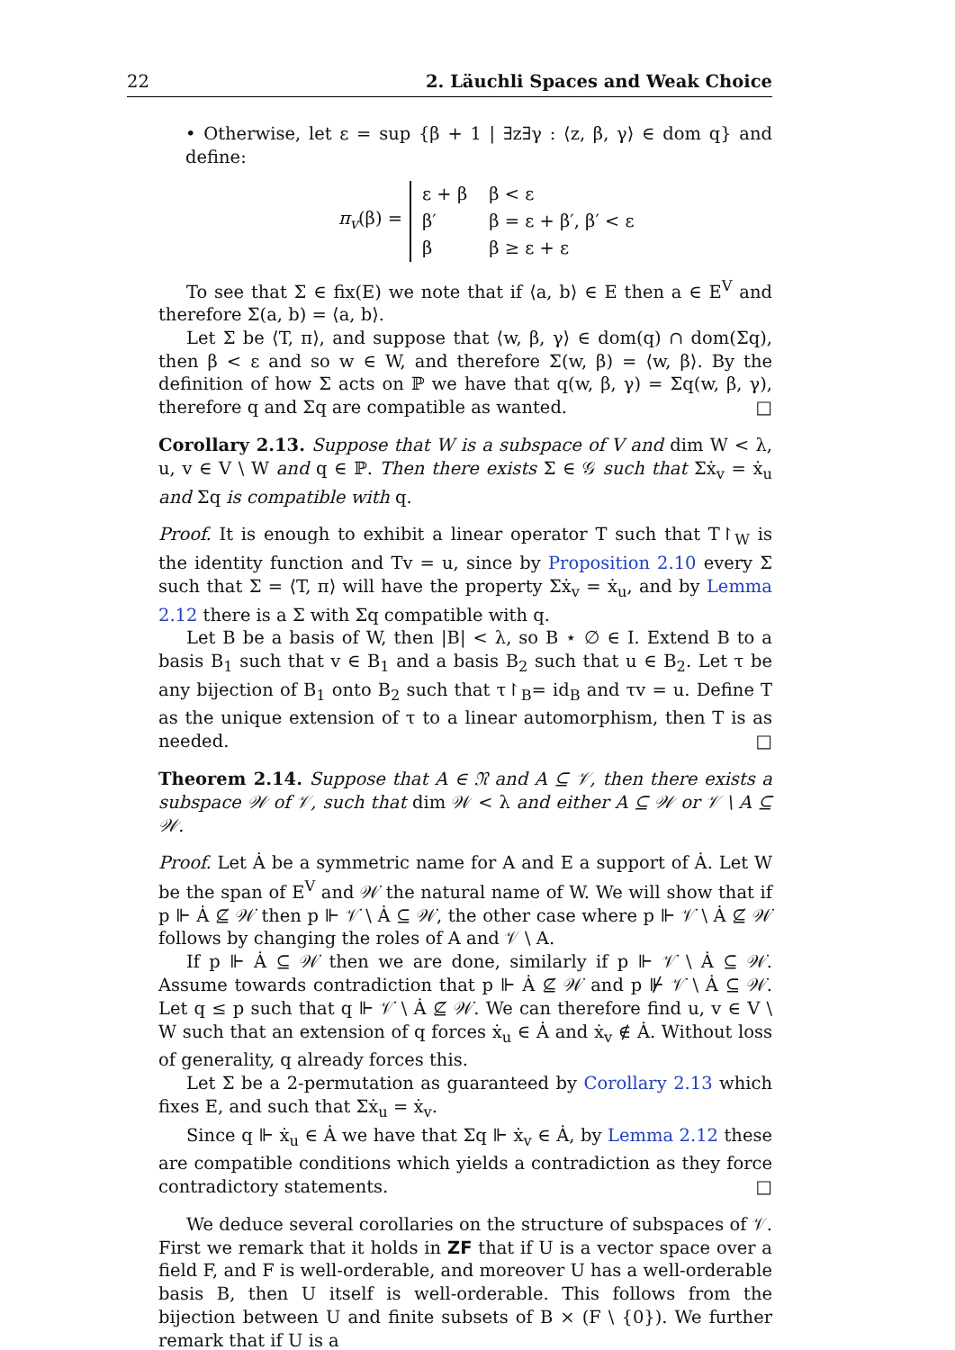22 2. Läuchli Spaces and Weak Choice
• Otherwise, let ε = sup {β + 1 | ∃z∃γ : ⟨z, β, γ⟩ ∈ dom q} and define:
π<sub>v</sub>(β) =
| ε + β | β < ε |
| β′ | β = ε + β′, β′ < ε |
| β | β ≥ ε + ε |
To see that Σ ∈ fix(E) we note that if ⟨a, b⟩ ∈ E then a ∈ E<sup>V</sup> and therefore Σ(a, b) = ⟨a, b⟩.
Let Σ be ⟨T, π⟩, and suppose that ⟨w, β, γ⟩ ∈ dom(q) ∩ dom(Σq), then β < ε and so w ∈ W, and therefore Σ(w, β) = ⟨w, β⟩. By the definition of how Σ acts on ℙ we have that q(w, β, γ) = Σq(w, β, γ), therefore q and Σq are compatible as wanted. □
Corollary 2.13. Suppose that W is a subspace of V and dim W < λ, u, v ∈ V \ W and q ∈ ℙ. Then there exists Σ ∈ 𝒢 such that Σẋ<sub>v</sub> = ẋ<sub>u</sub> and Σq is compatible with q.
Proof. It is enough to exhibit a linear operator T such that T↾<sub>W</sub> is the identity function and Tv = u, since by Proposition 2.10 every Σ such that Σ = ⟨T, π⟩ will have the property Σẋ<sub>v</sub> = ẋ<sub>u</sub>, and by Lemma 2.12 there is a Σ with Σq compatible with q.
Let B be a basis of W, then |B| < λ, so B ⋆ ∅ ∈ I. Extend B to a basis B<sub>1</sub> such that v ∈ B<sub>1</sub> and a basis B<sub>2</sub> such that u ∈ B<sub>2</sub>. Let τ be any bijection of B<sub>1</sub> onto B<sub>2</sub> such that τ↾<sub>B</sub>= id<sub>B</sub> and τv = u. Define T as the unique extension of τ to a linear automorphism, then T is as needed. □
Theorem 2.14. Suppose that A ∈ 𝔑 and A ⊆ 𝒱, then there exists a subspace 𝒲 of 𝒱, such that dim 𝒲 < λ and either A ⊆ 𝒲 or 𝒱 \ A ⊆ 𝒲.
Proof. Let Ȧ be a symmetric name for A and E a support of Ȧ. Let W be the span of E<sup>V</sup> and 𝒲̇ the natural name of W. We will show that if p ⊩ Ȧ ⊈ 𝒲̇ then p ⊩ 𝒱̇ \ Ȧ ⊆ 𝒲̇, the other case where p ⊩ 𝒱̇ \ Ȧ ⊈ 𝒲̇ follows by changing the roles of A and 𝒱 \ A.
If p ⊩ Ȧ ⊆ 𝒲̇ then we are done, similarly if p ⊩ 𝒱̇ \ Ȧ ⊆ 𝒲̇. Assume towards contradiction that p ⊩ Ȧ ⊈ 𝒲̇ and p ⊮ 𝒱̇ \ Ȧ ⊆ 𝒲̇. Let q ≤ p such that q ⊩ 𝒱̇ \ Ȧ ⊈ 𝒲̇. We can therefore find u, v ∈ V \ W such that an extension of q forces ẋ<sub>u</sub> ∈ Ȧ and ẋ<sub>v</sub> ∉ Ȧ. Without loss of generality, q already forces this.
Let Σ be a 2-permutation as guaranteed by Corollary 2.13 which fixes E, and such that Σẋ<sub>u</sub> = ẋ<sub>v</sub>.
Since q ⊩ ẋ<sub>u</sub> ∈ Ȧ we have that Σq ⊩ ẋ<sub>v</sub> ∈ Ȧ, by Lemma 2.12 these are compatible conditions which yields a contradiction as they force contradictory statements. □
We deduce several corollaries on the structure of subspaces of 𝒱. First we remark that it holds in ZF that if U is a vector space over a field F, and F is well-orderable, and moreover U has a well-orderable basis B, then U itself is well-orderable. This follows from the bijection between U and finite subsets of B × (F \ {0}). We further remark that if U is a